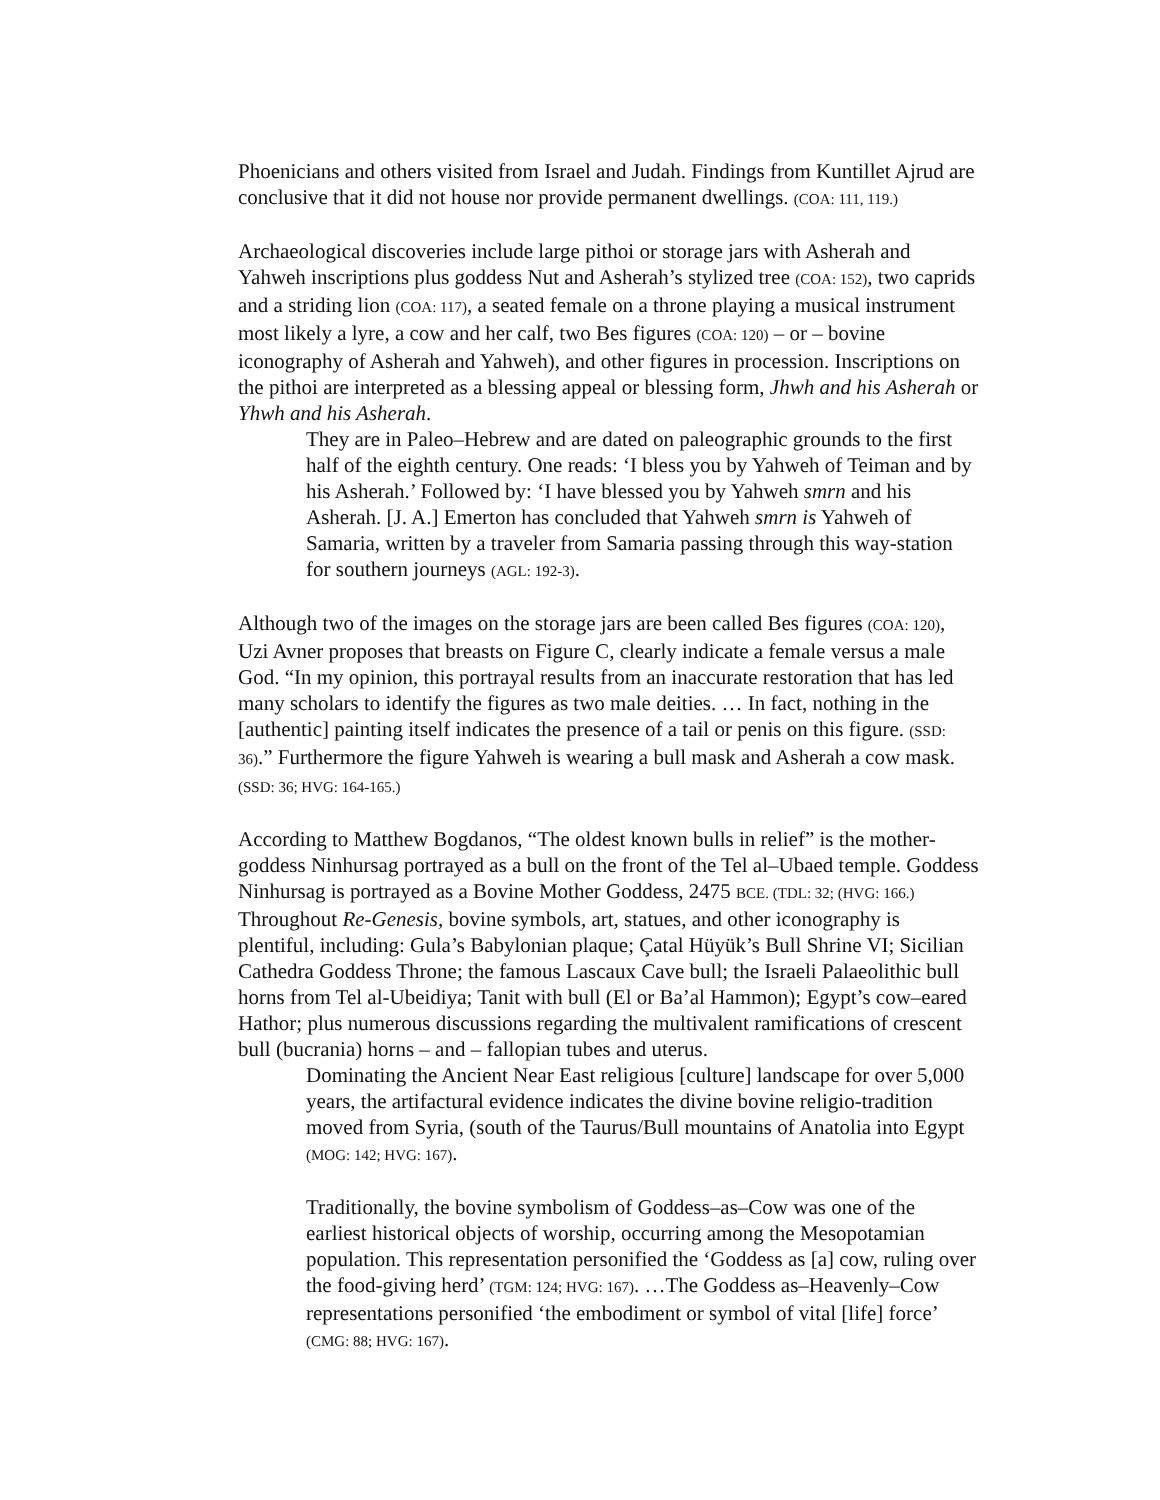Phoenicians and others visited from Israel and Judah. Findings from Kuntillet Ajrud are conclusive that it did not house nor provide permanent dwellings. (COA: 111, 119.)
Archaeological discoveries include large pithoi or storage jars with Asherah and Yahweh inscriptions plus goddess Nut and Asherah’s stylized tree (COA: 152), two caprids and a striding lion (COA: 117), a seated female on a throne playing a musical instrument most likely a lyre, a cow and her calf, two Bes figures (COA: 120) – or – bovine iconography of Asherah and Yahweh), and other figures in procession. Inscriptions on the pithoi are interpreted as a blessing appeal or blessing form, Jhwh and his Asherah or Yhwh and his Asherah.
They are in Paleo–Hebrew and are dated on paleographic grounds to the first half of the eighth century. One reads: ‘I bless you by Yahweh of Teiman and by his Asherah.’ Followed by: ‘I have blessed you by Yahweh smrn and his Asherah. [J. A.] Emerton has concluded that Yahweh smrn is Yahweh of Samaria, written by a traveler from Samaria passing through this way-station for southern journeys (AGL: 192-3).
Although two of the images on the storage jars are been called Bes figures (COA: 120), Uzi Avner proposes that breasts on Figure C, clearly indicate a female versus a male God. “In my opinion, this portrayal results from an inaccurate restoration that has led many scholars to identify the figures as two male deities. … In fact, nothing in the [authentic] painting itself indicates the presence of a tail or penis on this figure. (SSD: 36).” Furthermore the figure Yahweh is wearing a bull mask and Asherah a cow mask. (SSD: 36; HVG: 164-165.)
According to Matthew Bogdanos, “The oldest known bulls in relief” is the mother-goddess Ninhursag portrayed as a bull on the front of the Tel al–Ubaed temple. Goddess Ninhursag is portrayed as a Bovine Mother Goddess, 2475 BCE. (TDL: 32; (HVG: 166.) Throughout Re-Genesis, bovine symbols, art, statues, and other iconography is plentiful, including: Gula’s Babylonian plaque; Çatal Hüyük’s Bull Shrine VI; Sicilian Cathedra Goddess Throne; the famous Lascaux Cave bull; the Israeli Palaeolithic bull horns from Tel al-Ubeidiya; Tanit with bull (El or Ba’al Hammon); Egypt’s cow–eared Hathor; plus numerous discussions regarding the multivalent ramifications of crescent bull (bucrania) horns – and – fallopian tubes and uterus.
Dominating the Ancient Near East religious [culture] landscape for over 5,000 years, the artifactural evidence indicates the divine bovine religio-tradition moved from Syria, (south of the Taurus/Bull mountains of Anatolia into Egypt (MOG: 142; HVG: 167).
Traditionally, the bovine symbolism of Goddess–as–Cow was one of the earliest historical objects of worship, occurring among the Mesopotamian population. This representation personified the ‘Goddess as [a] cow, ruling over the food-giving herd’ (TGM: 124; HVG: 167). …The Goddess as–Heavenly–Cow representations personified ‘the embodiment or symbol of vital [life] force’ (CMG: 88; HVG: 167).